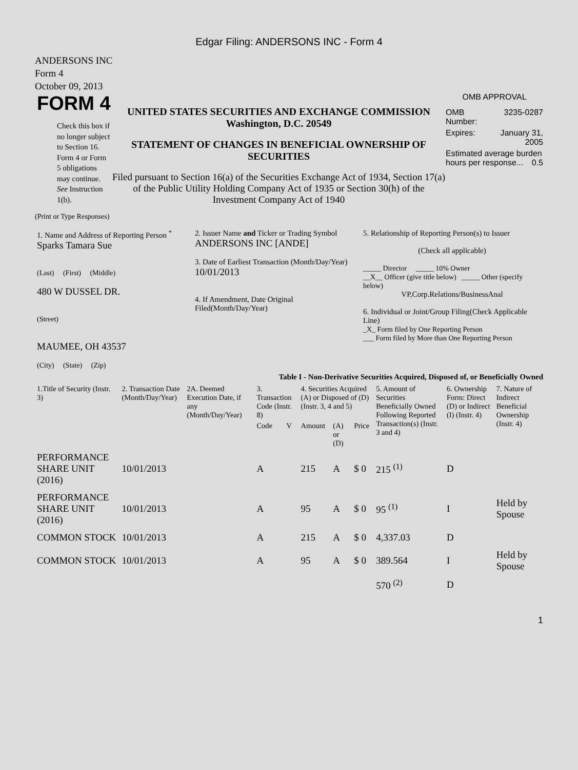Edgar Filing: ANDERSONS INC - Form 4
ANDERSONS INC
Form 4
October 09, 2013
FORM 4
Check this box if no longer subject to Section 16. Form 4 or Form 5 obligations may continue. See Instruction 1(b).
UNITED STATES SECURITIES AND EXCHANGE COMMISSION
Washington, D.C. 20549
STATEMENT OF CHANGES IN BENEFICIAL OWNERSHIP OF SECURITIES
Filed pursuant to Section 16(a) of the Securities Exchange Act of 1934, Section 17(a) of the Public Utility Holding Company Act of 1935 or Section 30(h) of the Investment Company Act of 1940
OMB APPROVAL
| OMB Number: | 3235-0287 |
| Expires: | January 31, 2005 |
| Estimated average burden hours per response... 0.5 | |
(Print or Type Responses)
| 1. Name and Address of Reporting Person <sup>*</sup> Sparks Tamara Sue (Last) (First) (Middle) 480 W DUSSEL DR. (Street) MAUMEE, OH 43537 (City) (State) (Zip) | 2. Issuer Name and Ticker or Trading Symbol ANDERSONS INC [ANDE] 3. Date of Earliest Transaction (Month/Day/Year) 10/01/2013 4. If Amendment, Date Original Filed(Month/Day/Year) | 5. Relationship of Reporting Person(s) to Issuer (Check all applicable) _____ Director _____ 10% Owner __X__ Officer (give title below) _____ Other (specify below) VP,Corp.Relations/BusinessAnal 6. Individual or Joint/Group Filing(Check Applicable Line) _X_ Form filed by One Reporting Person ___ Form filed by More than One Reporting Person |
Table I - Non-Derivative Securities Acquired, Disposed of, or Beneficially Owned
| 1.Title of Security (Instr. 3) | 2. Transaction Date (Month/Day/Year) | 2A. Deemed Execution Date, if any (Month/Day/Year) | 3. Transaction Code (Instr. 8) | | 4. Securities Acquired (A) or Disposed of (D) (Instr. 3, 4 and 5) | | | 5. Amount of Securities Beneficially Owned Following Reported Transaction(s) (Instr. 3 and 4) | 6. Ownership Form: Direct (D) or Indirect (I) (Instr. 4) | 7. Nature of Indirect Beneficial Ownership (Instr. 4) |
| --- | --- | --- | --- | --- | --- | --- | --- | --- | --- | --- |
| | | | Code | V | Amount | (A) or (D) | Price | | | |
| PERFORMANCE SHARE UNIT (2016) | 10/01/2013 | | A | | 215 | A | $ 0 | 215 <sup>(1)</sup> | D | |
| PERFORMANCE SHARE UNIT (2016) | 10/01/2013 | | A | | 95 | A | $ 0 | 95 <sup>(1)</sup> | I | Held by Spouse |
| COMMON STOCK | 10/01/2013 | | A | | 215 | A | $ 0 | 4,337.03 | D | |
| COMMON STOCK | 10/01/2013 | | A | | 95 | A | $ 0 | 389.564 | I | Held by Spouse |
| | | | | | | | | 570 <sup>(2)</sup> | D | |
1